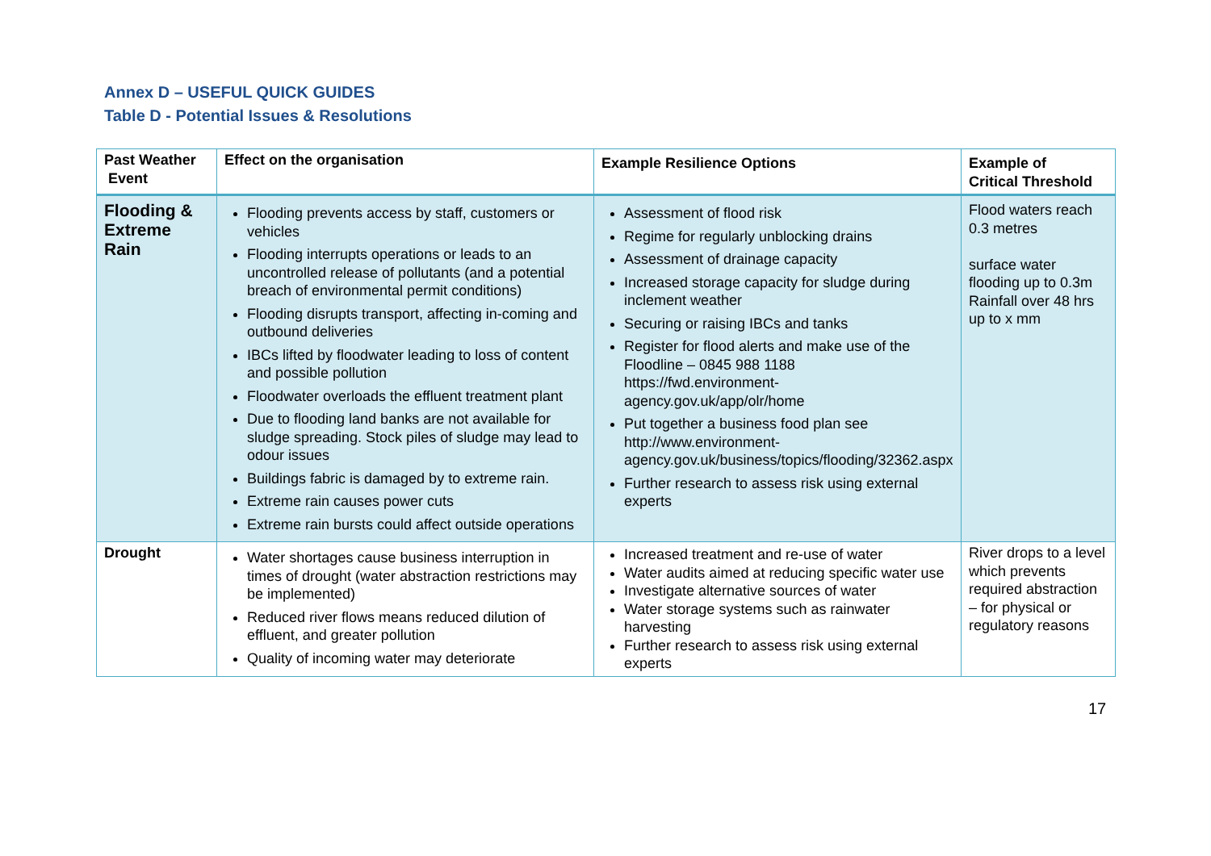Annex D – USEFUL QUICK GUIDES
Table D - Potential Issues & Resolutions
| Past Weather Event | Effect on the organisation | Example Resilience Options | Example of Critical Threshold |
| --- | --- | --- | --- |
| Flooding & Extreme Rain | Flooding prevents access by staff, customers or vehicles Flooding interrupts operations or leads to an uncontrolled release of pollutants (and a potential breach of environmental permit conditions) Flooding disrupts transport, affecting in-coming and outbound deliveries IBCs lifted by floodwater leading to loss of content and possible pollution Floodwater overloads the effluent treatment plant Due to flooding land banks are not available for sludge spreading. Stock piles of sludge may lead to odour issues Buildings fabric is damaged by to extreme rain. Extreme rain causes power cuts Extreme rain bursts could affect outside operations | Assessment of flood risk Regime for regularly unblocking drains Assessment of drainage capacity Increased storage capacity for sludge during inclement weather Securing or raising IBCs and tanks Register for flood alerts and make use of the Floodline – 0845 988 1188 https://fwd.environment-agency.gov.uk/app/olr/home Put together a business food plan see http://www.environment-agency.gov.uk/business/topics/flooding/32362.aspx Further research to assess risk using external experts | Flood waters reach 0.3 metres surface water flooding up to 0.3m Rainfall over 48 hrs up to x mm |
| Drought | Water shortages cause business interruption in times of drought (water abstraction restrictions may be implemented) Reduced river flows means reduced dilution of effluent, and greater pollution Quality of incoming water may deteriorate | Increased treatment and re-use of water Water audits aimed at reducing specific water use Investigate alternative sources of water Water storage systems such as rainwater harvesting Further research to assess risk using external experts | River drops to a level which prevents required abstraction – for physical or regulatory reasons |
17